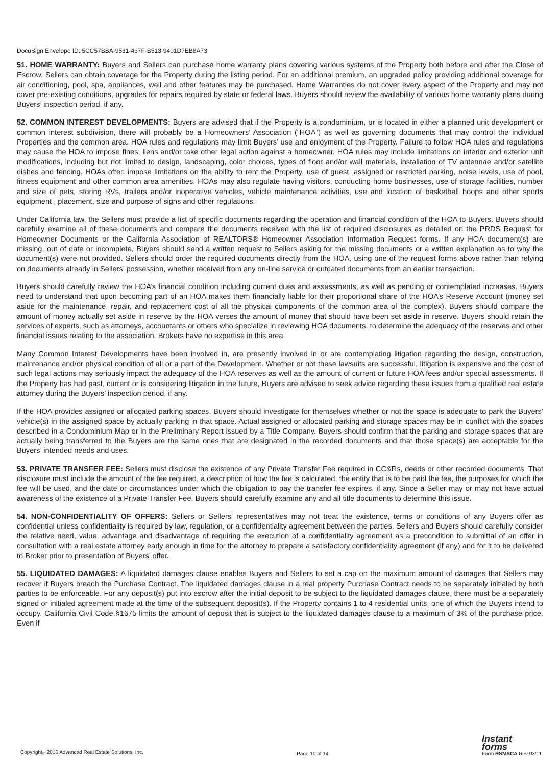DocuSign Envelope ID: 5CC57BBA-9531-437F-B513-9401D7EB8A73
51. HOME WARRANTY: Buyers and Sellers can purchase home warranty plans covering various systems of the Property both before and after the Close of Escrow. Sellers can obtain coverage for the Property during the listing period. For an additional premium, an upgraded policy providing additional coverage for air conditioning, pool, spa, appliances, well and other features may be purchased. Home Warranties do not cover every aspect of the Property and may not cover pre-existing conditions, upgrades for repairs required by state or federal laws. Buyers should review the availability of various home warranty plans during Buyers’ inspection period, if any.
52. COMMON INTEREST DEVELOPMENTS: Buyers are advised that if the Property is a condominium, or is located in either a planned unit development or common interest subdivision, there will probably be a Homeowners’ Association (“HOA”) as well as governing documents that may control the individual Properties and the common area. HOA rules and regulations may limit Buyers’ use and enjoyment of the Property. Failure to follow HOA rules and regulations may cause the HOA to impose fines, liens and/or take other legal action against a homeowner. HOA rules may include limitations on interior and exterior unit modifications, including but not limited to design, landscaping, color choices, types of floor and/or wall materials, installation of TV antennae and/or satellite dishes and fencing. HOAs often impose limitations on the ability to rent the Property, use of guest, assigned or restricted parking, noise levels, use of pool, fitness equipment and other common area amenities. HOAs may also regulate having visitors, conducting home businesses, use of storage facilities, number and size of pets, storing RVs, trailers and/or inoperative vehicles, vehicle maintenance activities, use and location of basketball hoops and other sports equipment , placement, size and purpose of signs and other regulations.
Under California law, the Sellers must provide a list of specific documents regarding the operation and financial condition of the HOA to Buyers. Buyers should carefully examine all of these documents and compare the documents received with the list of required disclosures as detailed on the PRDS Request for Homeowner Documents or the California Association of REALTORS® Homeowner Association Information Request forms. If any HOA document(s) are missing, out of date or incomplete, Buyers should send a written request to Sellers asking for the missing documents or a written explanation as to why the document(s) were not provided. Sellers should order the required documents directly from the HOA, using one of the request forms above rather than relying on documents already in Sellers’ possession, whether received from any on-line service or outdated documents from an earlier transaction.
Buyers should carefully review the HOA’s financial condition including current dues and assessments, as well as pending or contemplated increases. Buyers need to understand that upon becoming part of an HOA makes them financially liable for their proportional share of the HOA’s Reserve Account (money set aside for the maintenance, repair, and replacement cost of all the physical components of the common area of the complex). Buyers should compare the amount of money actually set aside in reserve by the HOA verses the amount of money that should have been set aside in reserve. Buyers should retain the services of experts, such as attorneys, accountants or others who specialize in reviewing HOA documents, to determine the adequacy of the reserves and other financial issues relating to the association. Brokers have no expertise in this area.
Many Common Interest Developments have been involved in, are presently involved in or are contemplating litigation regarding the design, construction, maintenance and/or physical condition of all or a part of the Development. Whether or not these lawsuits are successful, litigation is expensive and the cost of such legal actions may seriously impact the adequacy of the HOA reserves as well as the amount of current or future HOA fees and/or special assessments. If the Property has had past, current or is considering litigation in the future, Buyers are advised to seek advice regarding these issues from a qualified real estate attorney during the Buyers’ inspection period, if any.
If the HOA provides assigned or allocated parking spaces. Buyers should investigate for themselves whether or not the space is adequate to park the Buyers’ vehicle(s) in the assigned space by actually parking in that space. Actual assigned or allocated parking and storage spaces may be in conflict with the spaces described in a Condominium Map or in the Preliminary Report issued by a Title Company. Buyers should confirm that the parking and storage spaces that are actually being transferred to the Buyers are the same ones that are designated in the recorded documents and that those space(s) are acceptable for the Buyers’ intended needs and uses.
53. PRIVATE TRANSFER FEE: Sellers must disclose the existence of any Private Transfer Fee required in CC&Rs, deeds or other recorded documents. That disclosure must include the amount of the fee required, a description of how the fee is calculated, the entity that is to be paid the fee, the purposes for which the fee will be used, and the date or circumstances under which the obligation to pay the transfer fee expires, if any. Since a Seller may or may not have actual awareness of the existence of a Private Transfer Fee, Buyers should carefully examine any and all title documents to determine this issue.
54. NON-CONFIDENTIALITY OF OFFERS: Sellers or Sellers’ representatives may not treat the existence, terms or conditions of any Buyers offer as confidential unless confidentiality is required by law, regulation, or a confidentiality agreement between the parties. Sellers and Buyers should carefully consider the relative need, value, advantage and disadvantage of requiring the execution of a confidentiality agreement as a precondition to submittal of an offer in consultation with a real estate attorney early enough in time for the attorney to prepare a satisfactory confidentiality agreement (if any) and for it to be delivered to Broker prior to presentation of Buyers’ offer.
55. LIQUIDATED DAMAGES: A liquidated damages clause enables Buyers and Sellers to set a cap on the maximum amount of damages that Sellers may recover if Buyers breach the Purchase Contract. The liquidated damages clause in a real property Purchase Contract needs to be separately initialed by both parties to be enforceable. For any deposit(s) put into escrow after the initial deposit to be subject to the liquidated damages clause, there must be a separately signed or initialed agreement made at the time of the subsequent deposit(s). If the Property contains 1 to 4 residential units, one of which the Buyers intend to occupy, California Civil Code §1675 limits the amount of deposit that is subject to the liquidated damages clause to a maximum of 3% of the purchase price. Even if
Copyright<sub>®</sub> 2010 Advanced Real Estate Solutions, Inc. Page 10 of 14 Instant
forms
Form RSMSCA Rev 03/11